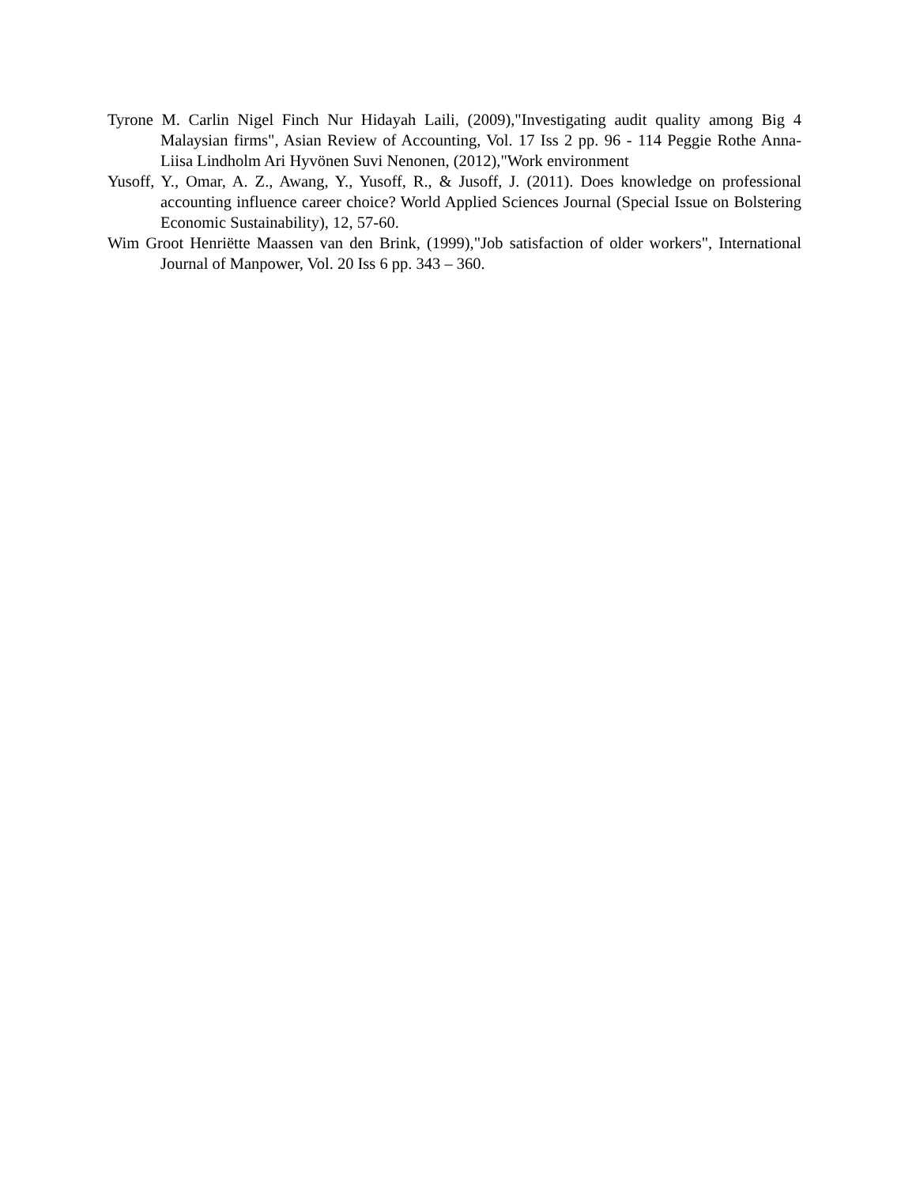Tyrone M. Carlin Nigel Finch Nur Hidayah Laili, (2009),"Investigating audit quality among Big 4 Malaysian firms", Asian Review of Accounting, Vol. 17 Iss 2 pp. 96 - 114 Peggie Rothe Anna-Liisa Lindholm Ari Hyvönen Suvi Nenonen, (2012),"Work environment
Yusoff, Y., Omar, A. Z., Awang, Y., Yusoff, R., & Jusoff, J. (2011). Does knowledge on professional accounting influence career choice? World Applied Sciences Journal (Special Issue on Bolstering Economic Sustainability), 12, 57-60.
Wim Groot Henriëtte Maassen van den Brink, (1999),"Job satisfaction of older workers", International Journal of Manpower, Vol. 20 Iss 6 pp. 343 – 360.